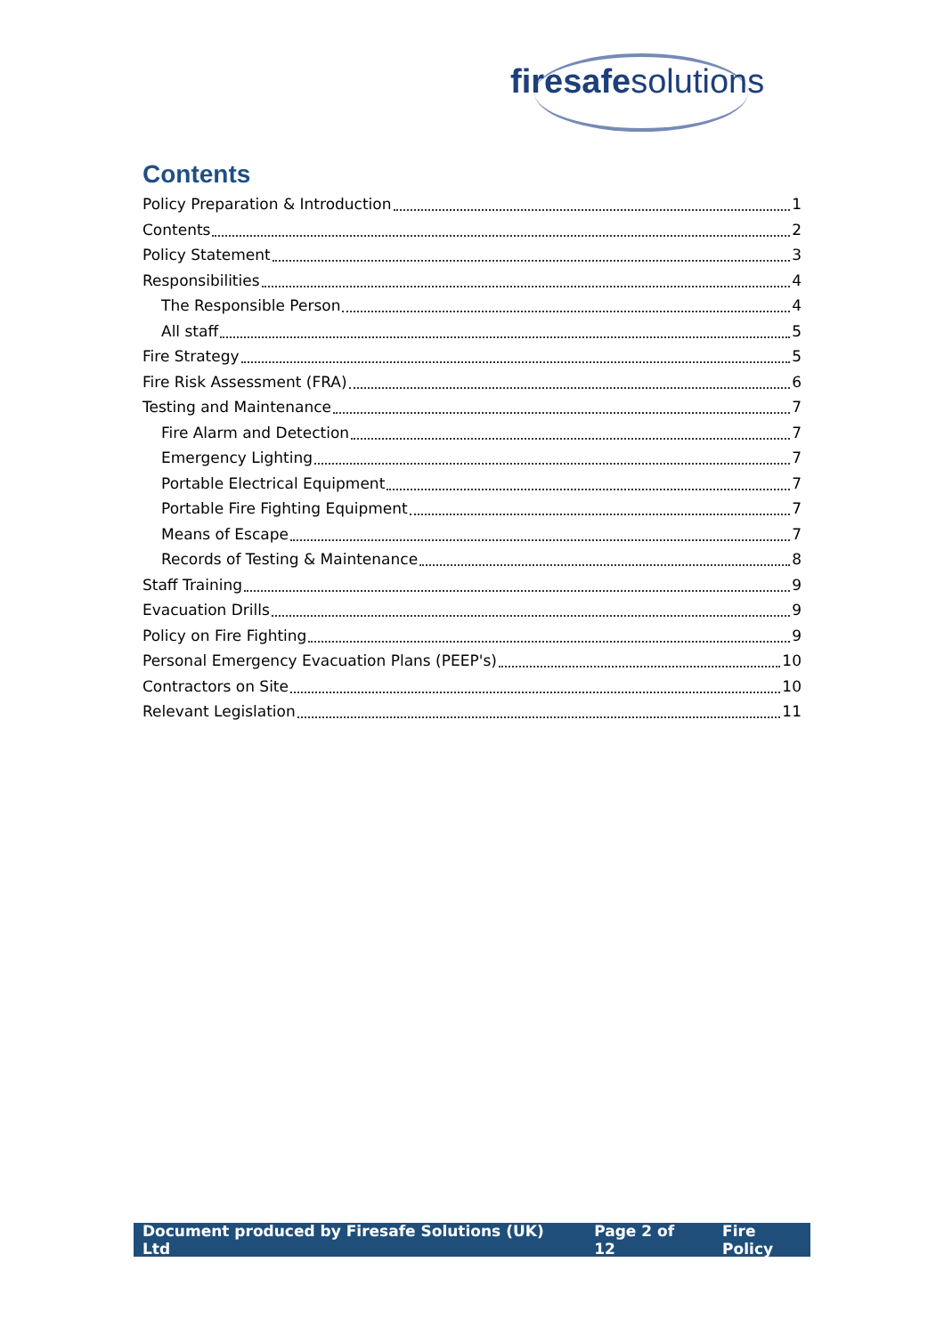firesafe solutions
Contents
Policy Preparation & Introduction 1
Contents 2
Policy Statement 3
Responsibilities 4
The Responsible Person 4
All staff 5
Fire Strategy 5
Fire Risk Assessment (FRA) 6
Testing and Maintenance 7
Fire Alarm and Detection 7
Emergency Lighting 7
Portable Electrical Equipment 7
Portable Fire Fighting Equipment 7
Means of Escape 7
Records of Testing & Maintenance 8
Staff Training 9
Evacuation Drills 9
Policy on Fire Fighting 9
Personal Emergency Evacuation Plans (PEEP's) 10
Contractors on Site 10
Relevant Legislation 11
Document produced by Firesafe Solutions (UK) Ltd Page 2 of 12 Fire Policy